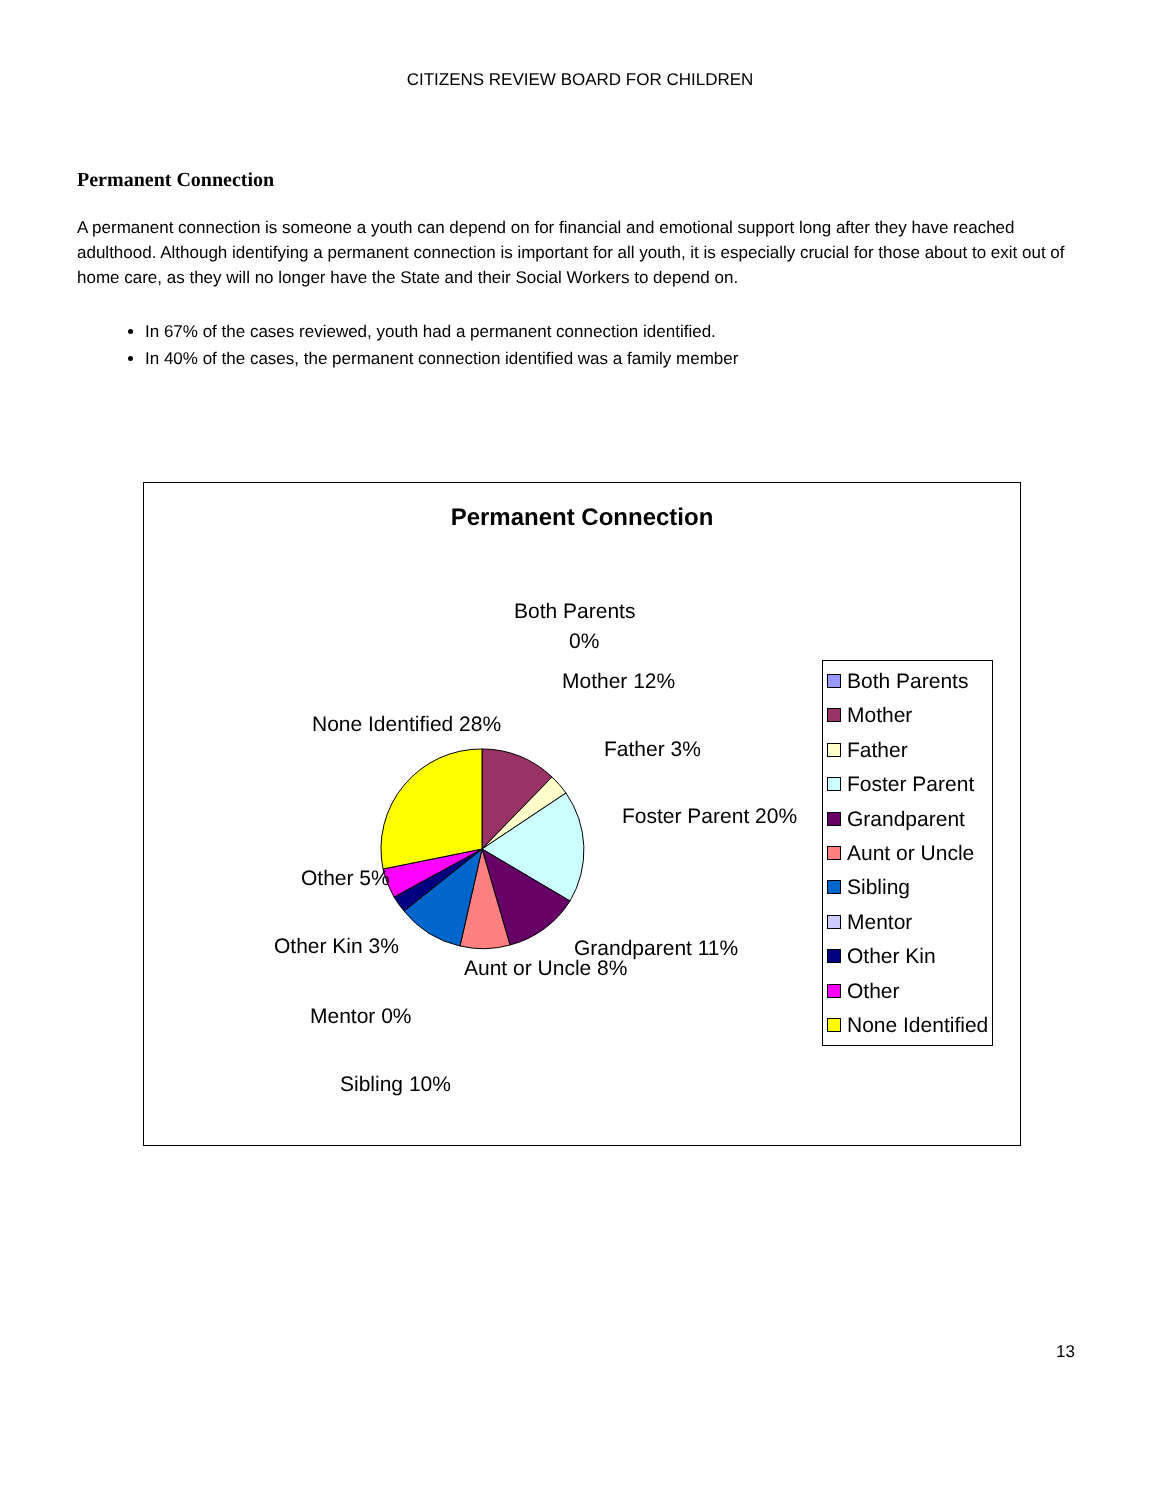CITIZENS REVIEW BOARD FOR CHILDREN
Permanent Connection
A permanent connection is someone a youth can depend on for financial and emotional support long after they have reached adulthood. Although identifying a permanent connection is important for all youth, it is especially crucial for those about to exit out of home care, as they will no longer have the State and their Social Workers to depend on.
In 67% of the cases reviewed, youth had a permanent connection identified.
In 40% of the cases, the permanent connection identified was a family member
Permanent Connection
Both Parents
0%
Mother 12%
Father 3%
Foster Parent 20%
Grandparent 11%
Aunt or Uncle 8%
None Identified 28%
Other 5%
Other Kin 3%
Mentor 0%
Sibling 10%
Both Parents
Mother
Father
Foster Parent
Grandparent
Aunt or Uncle
Sibling
Mentor
Other Kin
Other
None Identified
13